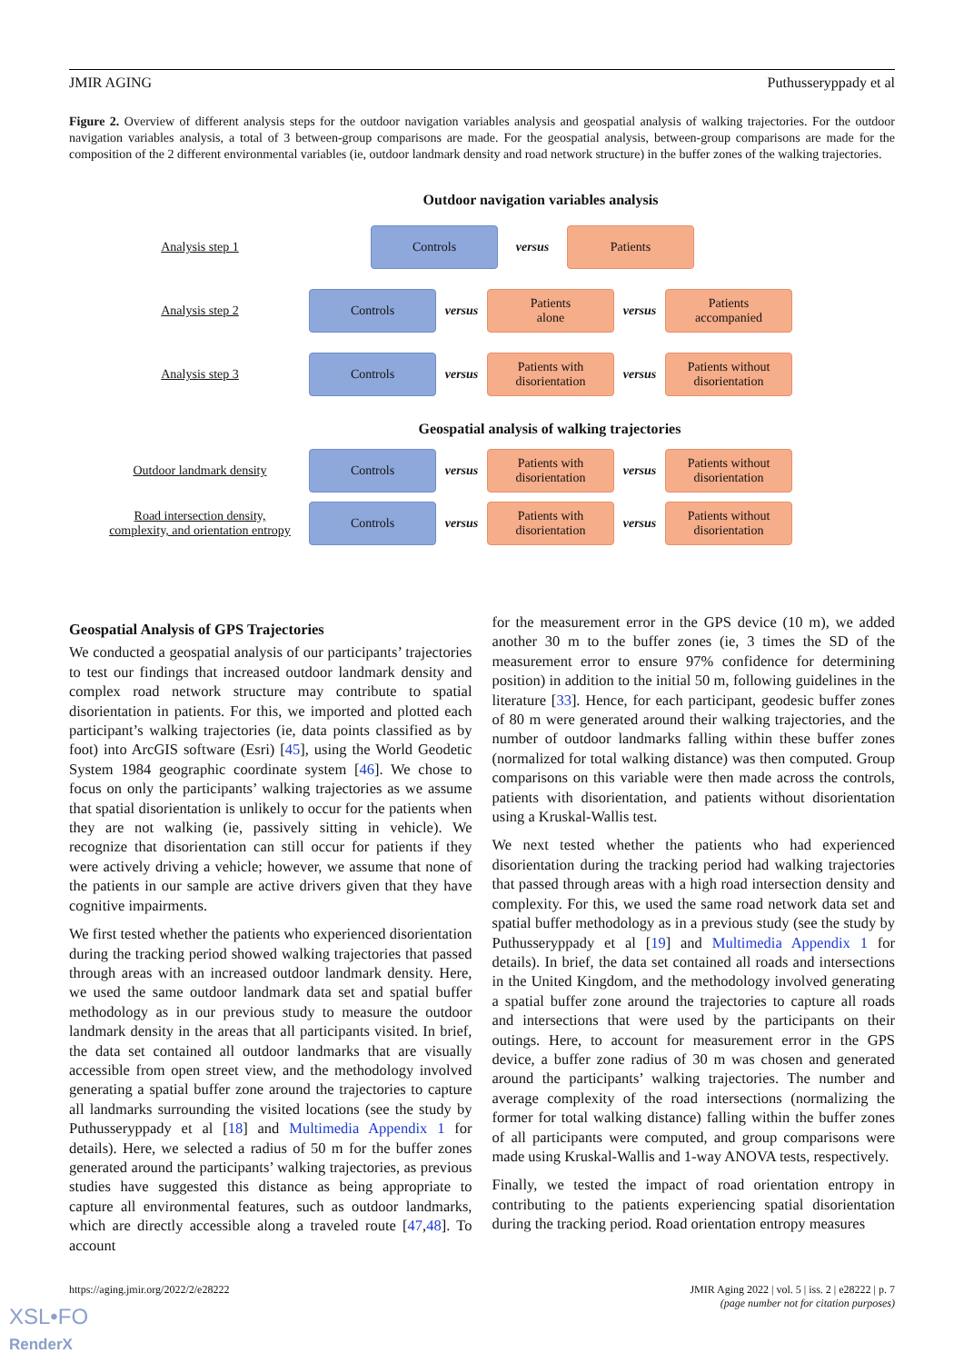JMIR AGING Puthusseryppady et al
Figure 2. Overview of different analysis steps for the outdoor navigation variables analysis and geospatial analysis of walking trajectories. For the outdoor navigation variables analysis, a total of 3 between-group comparisons are made. For the geospatial analysis, between-group comparisons are made for the composition of the 2 different environmental variables (ie, outdoor landmark density and road network structure) in the buffer zones of the walking trajectories.
Outdoor navigation variables analysis
Analysis step 1
Controls
versus
Patients
Analysis step 2
Controls
versus
Patients
alone
versus
Patients
accompanied
Analysis step 3
Controls
versus
Patients with
disorientation
versus
Patients without
disorientation
Geospatial analysis of walking trajectories
Outdoor landmark density
Controls
versus
Patients with
disorientation
versus
Patients without
disorientation
Road intersection density,
complexity, and orientation entropy
Controls
versus
Patients with
disorientation
versus
Patients without
disorientation
Geospatial Analysis of GPS Trajectories
We conducted a geospatial analysis of our participants’ trajectories to test our findings that increased outdoor landmark density and complex road network structure may contribute to spatial disorientation in patients. For this, we imported and plotted each participant’s walking trajectories (ie, data points classified as by foot) into ArcGIS software (Esri) [45], using the World Geodetic System 1984 geographic coordinate system [46]. We chose to focus on only the participants’ walking trajectories as we assume that spatial disorientation is unlikely to occur for the patients when they are not walking (ie, passively sitting in vehicle). We recognize that disorientation can still occur for patients if they were actively driving a vehicle; however, we assume that none of the patients in our sample are active drivers given that they have cognitive impairments.
We first tested whether the patients who experienced disorientation during the tracking period showed walking trajectories that passed through areas with an increased outdoor landmark density. Here, we used the same outdoor landmark data set and spatial buffer methodology as in our previous study to measure the outdoor landmark density in the areas that all participants visited. In brief, the data set contained all outdoor landmarks that are visually accessible from open street view, and the methodology involved generating a spatial buffer zone around the trajectories to capture all landmarks surrounding the visited locations (see the study by Puthusseryppady et al [18] and Multimedia Appendix 1 for details). Here, we selected a radius of 50 m for the buffer zones generated around the participants’ walking trajectories, as previous studies have suggested this distance as being appropriate to capture all environmental features, such as outdoor landmarks, which are directly accessible along a traveled route [47,48]. To account
for the measurement error in the GPS device (10 m), we added another 30 m to the buffer zones (ie, 3 times the SD of the measurement error to ensure 97% confidence for determining position) in addition to the initial 50 m, following guidelines in the literature [33]. Hence, for each participant, geodesic buffer zones of 80 m were generated around their walking trajectories, and the number of outdoor landmarks falling within these buffer zones (normalized for total walking distance) was then computed. Group comparisons on this variable were then made across the controls, patients with disorientation, and patients without disorientation using a Kruskal-Wallis test.
We next tested whether the patients who had experienced disorientation during the tracking period had walking trajectories that passed through areas with a high road intersection density and complexity. For this, we used the same road network data set and spatial buffer methodology as in a previous study (see the study by Puthusseryppady et al [19] and Multimedia Appendix 1 for details). In brief, the data set contained all roads and intersections in the United Kingdom, and the methodology involved generating a spatial buffer zone around the trajectories to capture all roads and intersections that were used by the participants on their outings. Here, to account for measurement error in the GPS device, a buffer zone radius of 30 m was chosen and generated around the participants’ walking trajectories. The number and average complexity of the road intersections (normalizing the former for total walking distance) falling within the buffer zones of all participants were computed, and group comparisons were made using Kruskal-Wallis and 1-way ANOVA tests, respectively.
Finally, we tested the impact of road orientation entropy in contributing to the patients experiencing spatial disorientation during the tracking period. Road orientation entropy measures
https://aging.jmir.org/2022/2/e28222 JMIR Aging 2022 | vol. 5 | iss. 2 | e28222 | p. 7
(page number not for citation purposes)
XSL•FO
RenderX